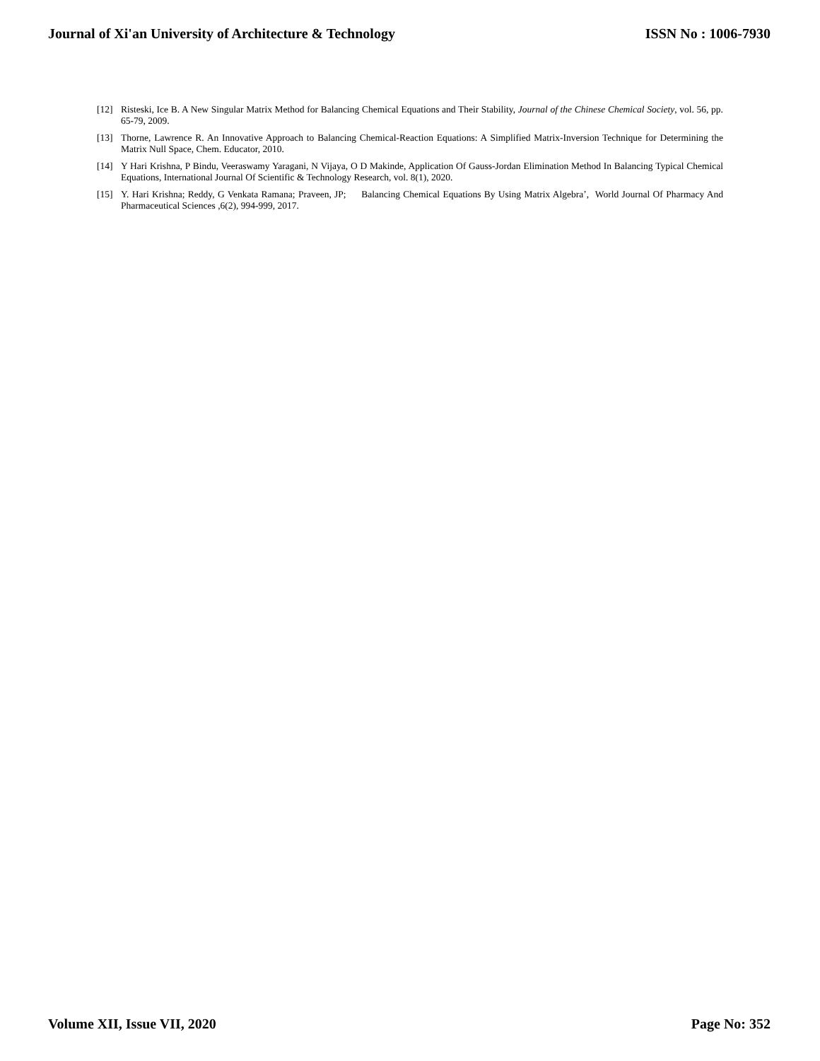Journal of Xi'an University of Architecture & Technology ISSN No : 1006-7930
[12] Risteski, Ice B. A New Singular Matrix Method for Balancing Chemical Equations and Their Stability, Journal of the Chinese Chemical Society, vol. 56, pp. 65-79, 2009.
[13] Thorne, Lawrence R. An Innovative Approach to Balancing Chemical-Reaction Equations: A Simplified Matrix-Inversion Technique for Determining the Matrix Null Space, Chem. Educator, 2010.
[14] Y Hari Krishna, P Bindu, Veeraswamy Yaragani, N Vijaya, O D Makinde, Application Of Gauss-Jordan Elimination Method In Balancing Typical Chemical Equations, International Journal Of Scientific & Technology Research, vol. 8(1), 2020.
[15] Y. Hari Krishna; Reddy, G Venkata Ramana; Praveen, JP; Balancing Chemical Equations By Using Matrix Algebra’, World Journal Of Pharmacy And Pharmaceutical Sciences ,6(2), 994-999, 2017.
Volume XII, Issue VII, 2020 Page No: 352